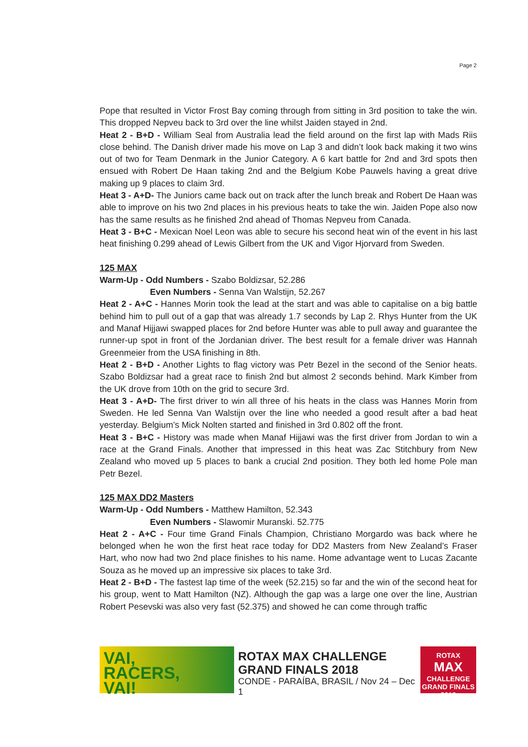Page 2
Pope that resulted in Victor Frost Bay coming through from sitting in 3rd position to take the win. This dropped Nepveu back to 3rd over the line whilst Jaiden stayed in 2nd.
Heat 2 - B+D - William Seal from Australia lead the field around on the first lap with Mads Riis close behind. The Danish driver made his move on Lap 3 and didn’t look back making it two wins out of two for Team Denmark in the Junior Category. A 6 kart battle for 2nd and 3rd spots then ensued with Robert De Haan taking 2nd and the Belgium Kobe Pauwels having a great drive making up 9 places to claim 3rd.
Heat 3 - A+D- The Juniors came back out on track after the lunch break and Robert De Haan was able to improve on his two 2nd places in his previous heats to take the win. Jaiden Pope also now has the same results as he finished 2nd ahead of Thomas Nepveu from Canada.
Heat 3 - B+C - Mexican Noel Leon was able to secure his second heat win of the event in his last heat finishing 0.299 ahead of Lewis Gilbert from the UK and Vigor Hjorvard from Sweden.
125 MAX
Warm-Up - Odd Numbers - Szabo Boldizsar, 52.286
Even Numbers - Senna Van Walstijn, 52.267
Heat 2 - A+C - Hannes Morin took the lead at the start and was able to capitalise on a big battle behind him to pull out of a gap that was already 1.7 seconds by Lap 2. Rhys Hunter from the UK and Manaf Hijjawi swapped places for 2nd before Hunter was able to pull away and guarantee the runner-up spot in front of the Jordanian driver. The best result for a female driver was Hannah Greenmeier from the USA finishing in 8th.
Heat 2 - B+D - Another Lights to flag victory was Petr Bezel in the second of the Senior heats. Szabo Boldizsar had a great race to finish 2nd but almost 2 seconds behind. Mark Kimber from the UK drove from 10th on the grid to secure 3rd.
Heat 3 - A+D- The first driver to win all three of his heats in the class was Hannes Morin from Sweden. He led Senna Van Walstijn over the line who needed a good result after a bad heat yesterday. Belgium’s Mick Nolten started and finished in 3rd 0.802 off the front.
Heat 3 - B+C - History was made when Manaf Hijjawi was the first driver from Jordan to win a race at the Grand Finals. Another that impressed in this heat was Zac Stitchbury from New Zealand who moved up 5 places to bank a crucial 2nd position. They both led home Pole man Petr Bezel.
125 MAX DD2 Masters
Warm-Up - Odd Numbers - Matthew Hamilton, 52.343
Even Numbers - Slawomir Muranski. 52.775
Heat 2 - A+C - Four time Grand Finals Champion, Christiano Morgardo was back where he belonged when he won the first heat race today for DD2 Masters from New Zealand’s Fraser Hart, who now had two 2nd place finishes to his name. Home advantage went to Lucas Zacante Souza as he moved up an impressive six places to take 3rd.
Heat 2 - B+D - The fastest lap time of the week (52.215) so far and the win of the second heat for his group, went to Matt Hamilton (NZ). Although the gap was a large one over the line, Austrian Robert Pesevski was also very fast (52.375) and showed he can come through traffic
VAI,
RACERS,
VAI!
ROTAX MAX CHALLENGE
GRAND FINALS 2018
CONDE - PARAÍBA, BRASIL / Nov 24 – Dec 1
ROTAX
MAX
CHALLENGE
GRAND FINALS 2018